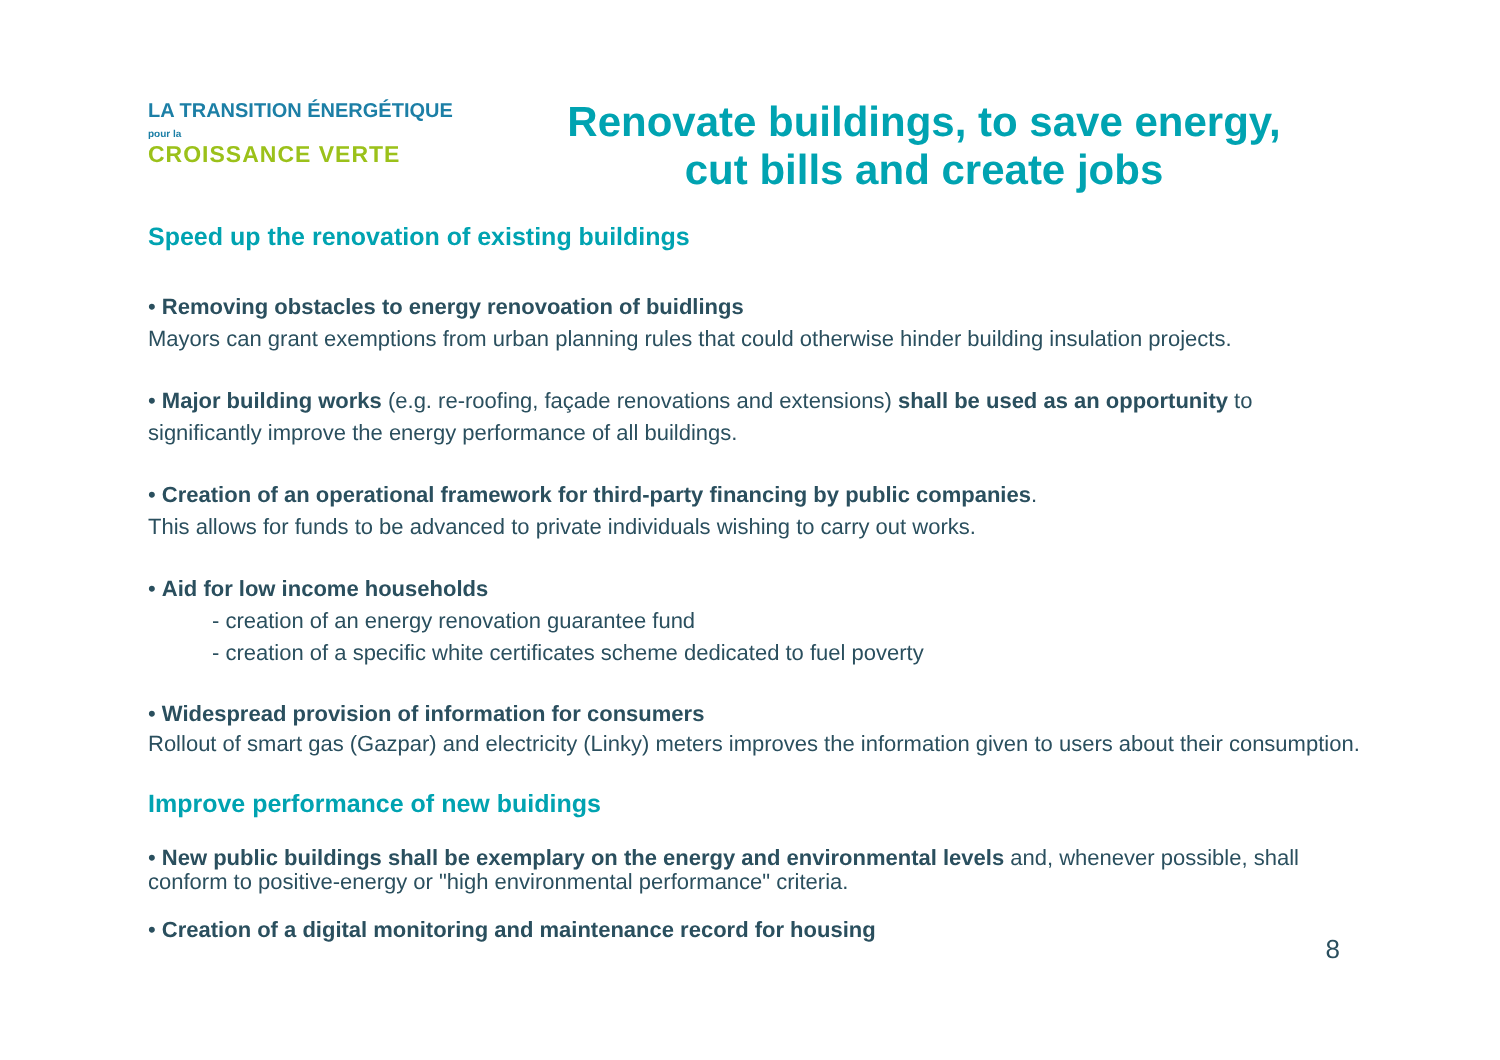LA TRANSITION ÉNERGÉTIQUE pour la
CROISSANCE VERTE
Renovate buildings, to save energy,
cut bills and create jobs
Speed up the renovation of existing buildings
• Removing obstacles to energy renovoation of buidlings
Mayors can grant exemptions from urban planning rules that could otherwise hinder building insulation projects.
• Major building works (e.g. re-roofing, façade renovations and extensions) shall be used as an opportunity to significantly improve the energy performance of all buildings.
• Creation of an operational framework for third-party financing by public companies.
This allows for funds to be advanced to private individuals wishing to carry out works.
• Aid for low income households
- creation of an energy renovation guarantee fund
- creation of a specific white certificates scheme dedicated to fuel poverty
• Widespread provision of information for consumers
Rollout of smart gas (Gazpar) and electricity (Linky) meters improves the information given to users about their consumption.
Improve performance of new buidings
• New public buildings shall be exemplary on the energy and environmental levels and, whenever possible, shall conform to positive-energy or "high environmental performance" criteria.
• Creation of a digital monitoring and maintenance record for housing
8